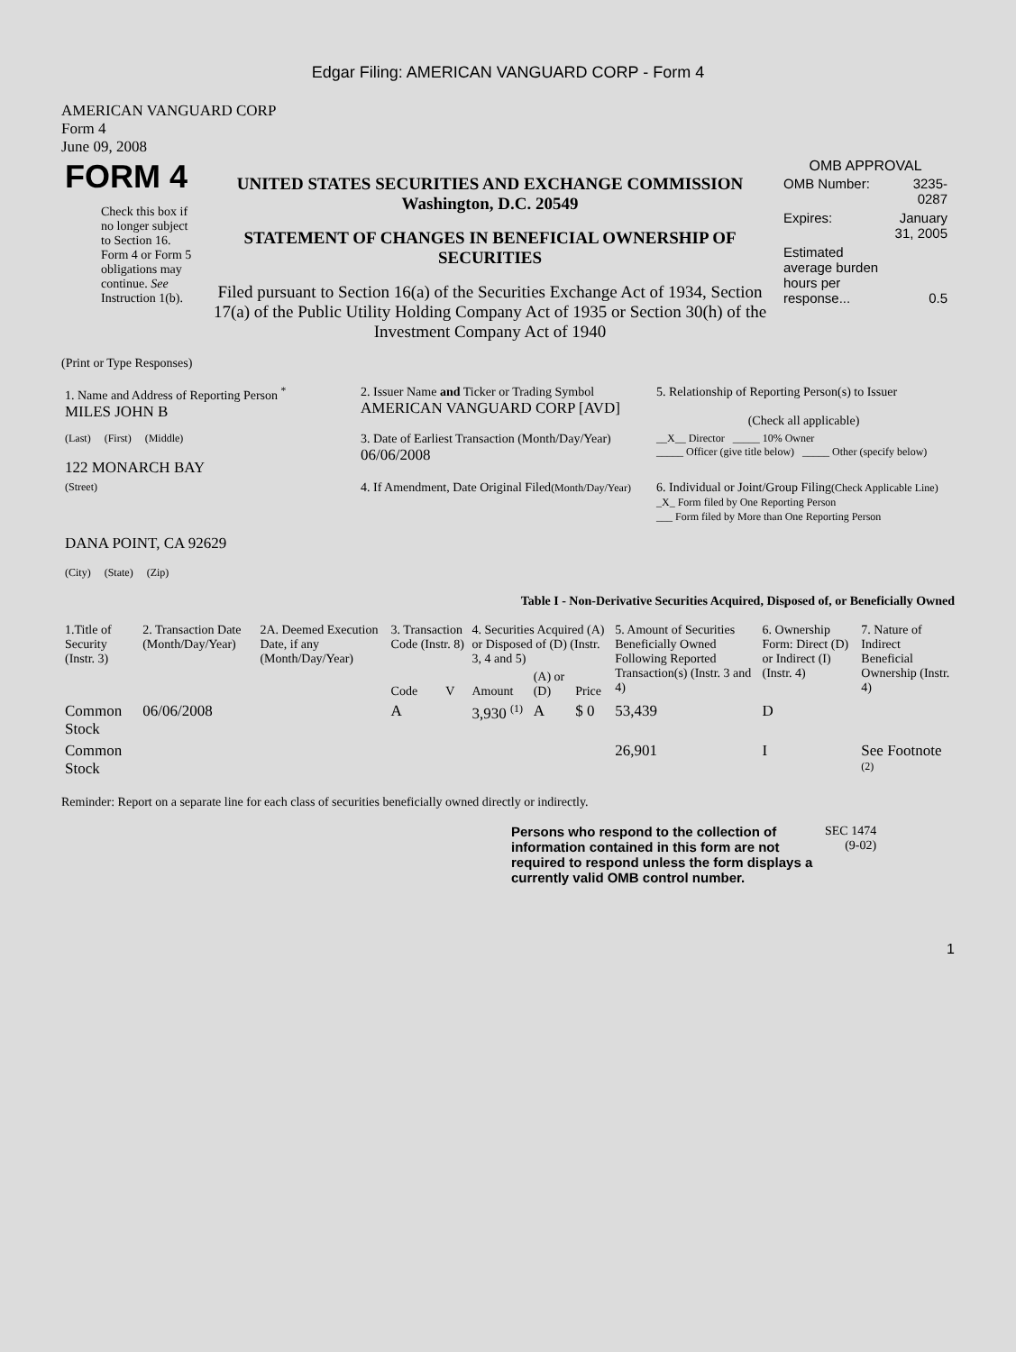Edgar Filing: AMERICAN VANGUARD CORP - Form 4
AMERICAN VANGUARD CORP
Form 4
June 09, 2008
| FORM 4 Check this box if no longer subject to Section 16. Form 4 or Form 5 obligations may continue. See Instruction 1(b). | UNITED STATES SECURITIES AND EXCHANGE COMMISSION Washington, D.C. 20549 STATEMENT OF CHANGES IN BENEFICIAL OWNERSHIP OF SECURITIES Filed pursuant to Section 16(a) of the Securities Exchange Act of 1934, Section 17(a) of the Public Utility Holding Company Act of 1935 or Section 30(h) of the Investment Company Act of 1940 | OMB APPROVAL / OMB Number: / 3235-0287 / / Expires: / January 31, 2005 / / Estimated average burden hours per response... / 0.5 / |
(Print or Type Responses)
| 1. Name and Address of Reporting Person <sup>*</sup> MILES JOHN B | 2. Issuer Name and Ticker or Trading Symbol AMERICAN VANGUARD CORP [AVD] | 5. Relationship of Reporting Person(s) to Issuer (Check all applicable) |
| (Last) (First) (Middle) 122 MONARCH BAY | 3. Date of Earliest Transaction (Month/Day/Year) 06/06/2008 | __X__ Director _____ 10% Owner _____ Officer (give title below) _____ Other (specify below) |
| (Street) DANA POINT, CA 92629 (City) (State) (Zip) | 4. If Amendment, Date Original Filed (Month/Day/Year) | 6. Individual or Joint/Group Filing (Check Applicable Line) _X_ Form filed by One Reporting Person ___ Form filed by More than One Reporting Person |
Table I - Non-Derivative Securities Acquired, Disposed of, or Beneficially Owned
| 1.Title of Security (Instr. 3) | 2. Transaction Date (Month/Day/Year) | 2A. Deemed Execution Date, if any (Month/Day/Year) | 3. Transaction Code (Instr. 8) | | 4. Securities Acquired (A) or Disposed of (D) (Instr. 3, 4 and 5) | | | 5. Amount of Securities Beneficially Owned Following Reported Transaction(s) (Instr. 3 and 4) | 6. Ownership Form: Direct (D) or Indirect (I) (Instr. 4) | 7. Nature of Indirect Beneficial Ownership (Instr. 4) |
| --- | --- | --- | --- | --- | --- | --- | --- | --- | --- | --- |
| | | | Code | V | Amount | (A) or (D) | Price | | | |
| Common Stock | 06/06/2008 | | A | | 3,930 <sup>(1)</sup> | A | $ 0 | 53,439 | D | |
| Common Stock | | | | | | | | 26,901 | I | See Footnote <sup>(2)</sup> |
Reminder: Report on a separate line for each class of securities beneficially owned directly or indirectly.
| Persons who respond to the collection of information contained in this form are not required to respond unless the form displays a currently valid OMB control number. | SEC 1474 (9-02) |
1